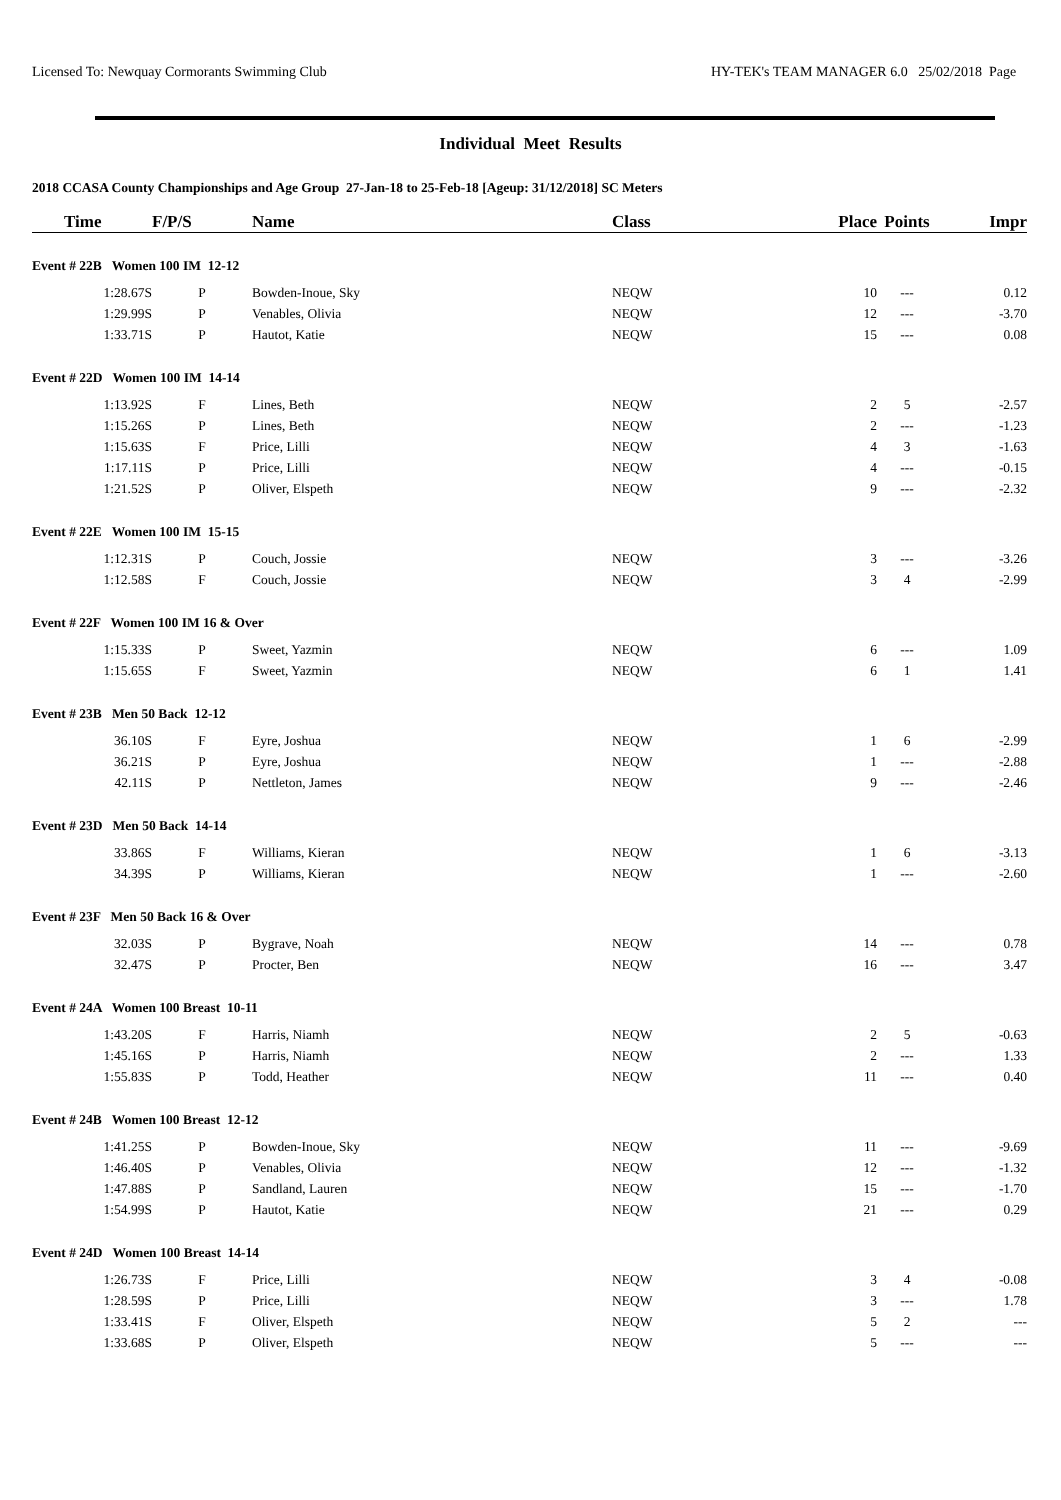Licensed To: Newquay Cormorants Swimming Club HY-TEK's TEAM MANAGER 6.0 25/02/2018 Page
Individual Meet Results
2018 CCASA County Championships and Age Group 27-Jan-18 to 25-Feb-18 [Ageup: 31/12/2018] SC Meters
| Time | F/P/S | Name | Class | Place | Points | Impr |
| --- | --- | --- | --- | --- | --- | --- |
| Event # 22B Women 100 IM 12-12 | | | | | | |
| 1:28.67S | P | Bowden-Inoue, Sky | NEQW | 10 | --- | 0.12 |
| 1:29.99S | P | Venables, Olivia | NEQW | 12 | --- | -3.70 |
| 1:33.71S | P | Hautot, Katie | NEQW | 15 | --- | 0.08 |
| Event # 22D Women 100 IM 14-14 | | | | | | |
| 1:13.92S | F | Lines, Beth | NEQW | 2 | 5 | -2.57 |
| 1:15.26S | P | Lines, Beth | NEQW | 2 | --- | -1.23 |
| 1:15.63S | F | Price, Lilli | NEQW | 4 | 3 | -1.63 |
| 1:17.11S | P | Price, Lilli | NEQW | 4 | --- | -0.15 |
| 1:21.52S | P | Oliver, Elspeth | NEQW | 9 | --- | -2.32 |
| Event # 22E Women 100 IM 15-15 | | | | | | |
| 1:12.31S | P | Couch, Jossie | NEQW | 3 | --- | -3.26 |
| 1:12.58S | F | Couch, Jossie | NEQW | 3 | 4 | -2.99 |
| Event # 22F Women 100 IM 16 & Over | | | | | | |
| 1:15.33S | P | Sweet, Yazmin | NEQW | 6 | --- | 1.09 |
| 1:15.65S | F | Sweet, Yazmin | NEQW | 6 | 1 | 1.41 |
| Event # 23B Men 50 Back 12-12 | | | | | | |
| 36.10S | F | Eyre, Joshua | NEQW | 1 | 6 | -2.99 |
| 36.21S | P | Eyre, Joshua | NEQW | 1 | --- | -2.88 |
| 42.11S | P | Nettleton, James | NEQW | 9 | --- | -2.46 |
| Event # 23D Men 50 Back 14-14 | | | | | | |
| 33.86S | F | Williams, Kieran | NEQW | 1 | 6 | -3.13 |
| 34.39S | P | Williams, Kieran | NEQW | 1 | --- | -2.60 |
| Event # 23F Men 50 Back 16 & Over | | | | | | |
| 32.03S | P | Bygrave, Noah | NEQW | 14 | --- | 0.78 |
| 32.47S | P | Procter, Ben | NEQW | 16 | --- | 3.47 |
| Event # 24A Women 100 Breast 10-11 | | | | | | |
| 1:43.20S | F | Harris, Niamh | NEQW | 2 | 5 | -0.63 |
| 1:45.16S | P | Harris, Niamh | NEQW | 2 | --- | 1.33 |
| 1:55.83S | P | Todd, Heather | NEQW | 11 | --- | 0.40 |
| Event # 24B Women 100 Breast 12-12 | | | | | | |
| 1:41.25S | P | Bowden-Inoue, Sky | NEQW | 11 | --- | -9.69 |
| 1:46.40S | P | Venables, Olivia | NEQW | 12 | --- | -1.32 |
| 1:47.88S | P | Sandland, Lauren | NEQW | 15 | --- | -1.70 |
| 1:54.99S | P | Hautot, Katie | NEQW | 21 | --- | 0.29 |
| Event # 24D Women 100 Breast 14-14 | | | | | | |
| 1:26.73S | F | Price, Lilli | NEQW | 3 | 4 | -0.08 |
| 1:28.59S | P | Price, Lilli | NEQW | 3 | --- | 1.78 |
| 1:33.41S | F | Oliver, Elspeth | NEQW | 5 | 2 | --- |
| 1:33.68S | P | Oliver, Elspeth | NEQW | 5 | --- | --- |